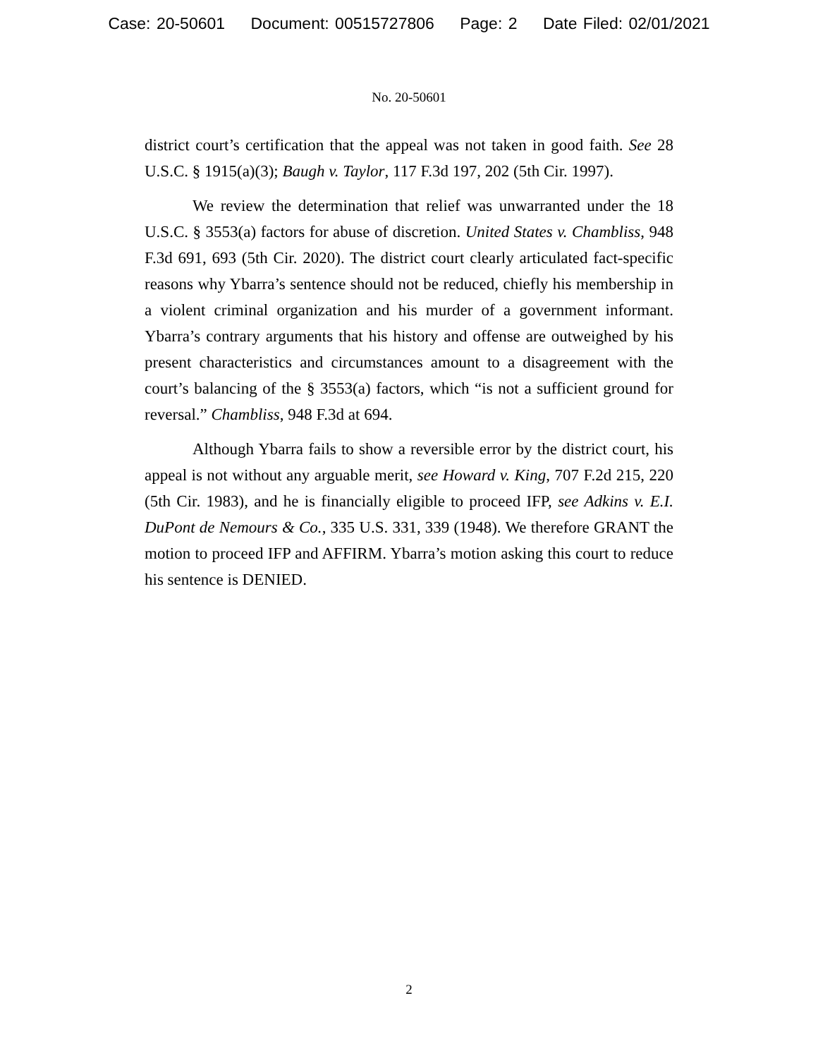Case: 20-50601 Document: 00515727806 Page: 2 Date Filed: 02/01/2021
No. 20-50601
district court’s certification that the appeal was not taken in good faith. See 28 U.S.C. § 1915(a)(3); Baugh v. Taylor, 117 F.3d 197, 202 (5th Cir. 1997).
We review the determination that relief was unwarranted under the 18 U.S.C. § 3553(a) factors for abuse of discretion. United States v. Chambliss, 948 F.3d 691, 693 (5th Cir. 2020). The district court clearly articulated fact-specific reasons why Ybarra’s sentence should not be reduced, chiefly his membership in a violent criminal organization and his murder of a government informant. Ybarra’s contrary arguments that his history and offense are outweighed by his present characteristics and circumstances amount to a disagreement with the court’s balancing of the § 3553(a) factors, which “is not a sufficient ground for reversal.” Chambliss, 948 F.3d at 694.
Although Ybarra fails to show a reversible error by the district court, his appeal is not without any arguable merit, see Howard v. King, 707 F.2d 215, 220 (5th Cir. 1983), and he is financially eligible to proceed IFP, see Adkins v. E.I. DuPont de Nemours & Co., 335 U.S. 331, 339 (1948). We therefore GRANT the motion to proceed IFP and AFFIRM. Ybarra’s motion asking this court to reduce his sentence is DENIED.
2